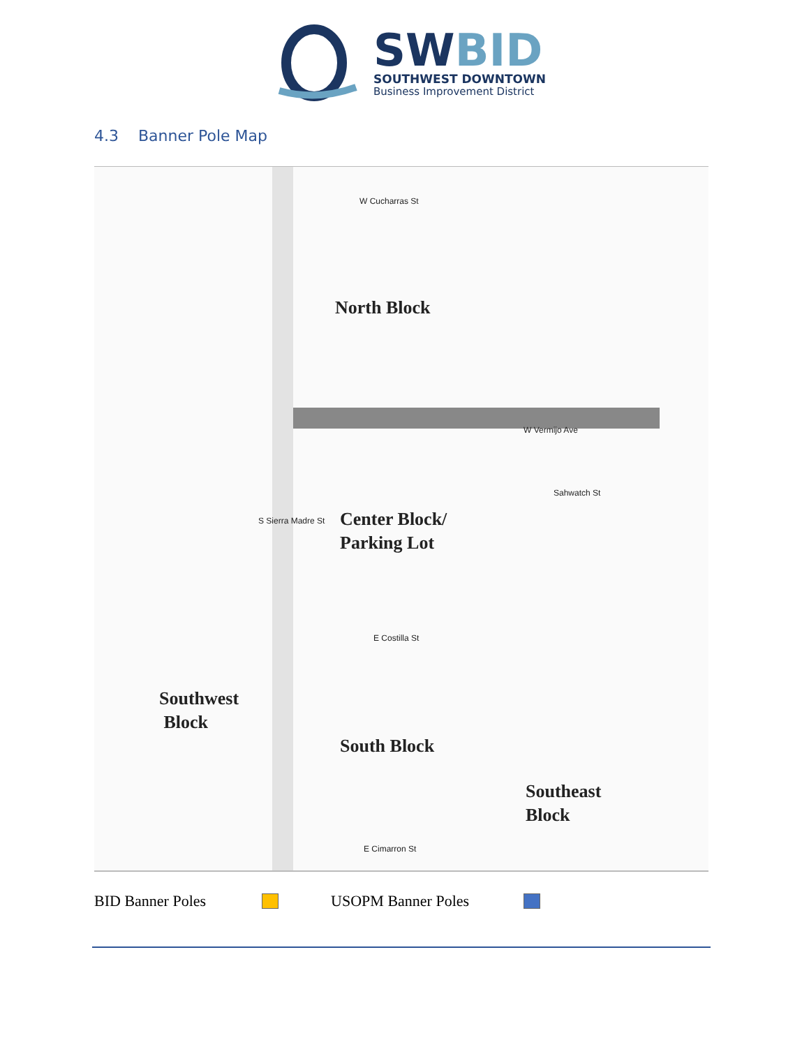SWBID
SOUTHWEST DOWNTOWN
Business Improvement District
4.3 Banner Pole Map
W Cucharras St
North Block
W Vermijo Ave
Center Block/
Parking Lot
Sahwatch St
S Sierra Madre St
E Costilla St
Southwest
Block
South Block
Southeast
Block
E Cimarron St
BID Banner Poles USOPM Banner Poles